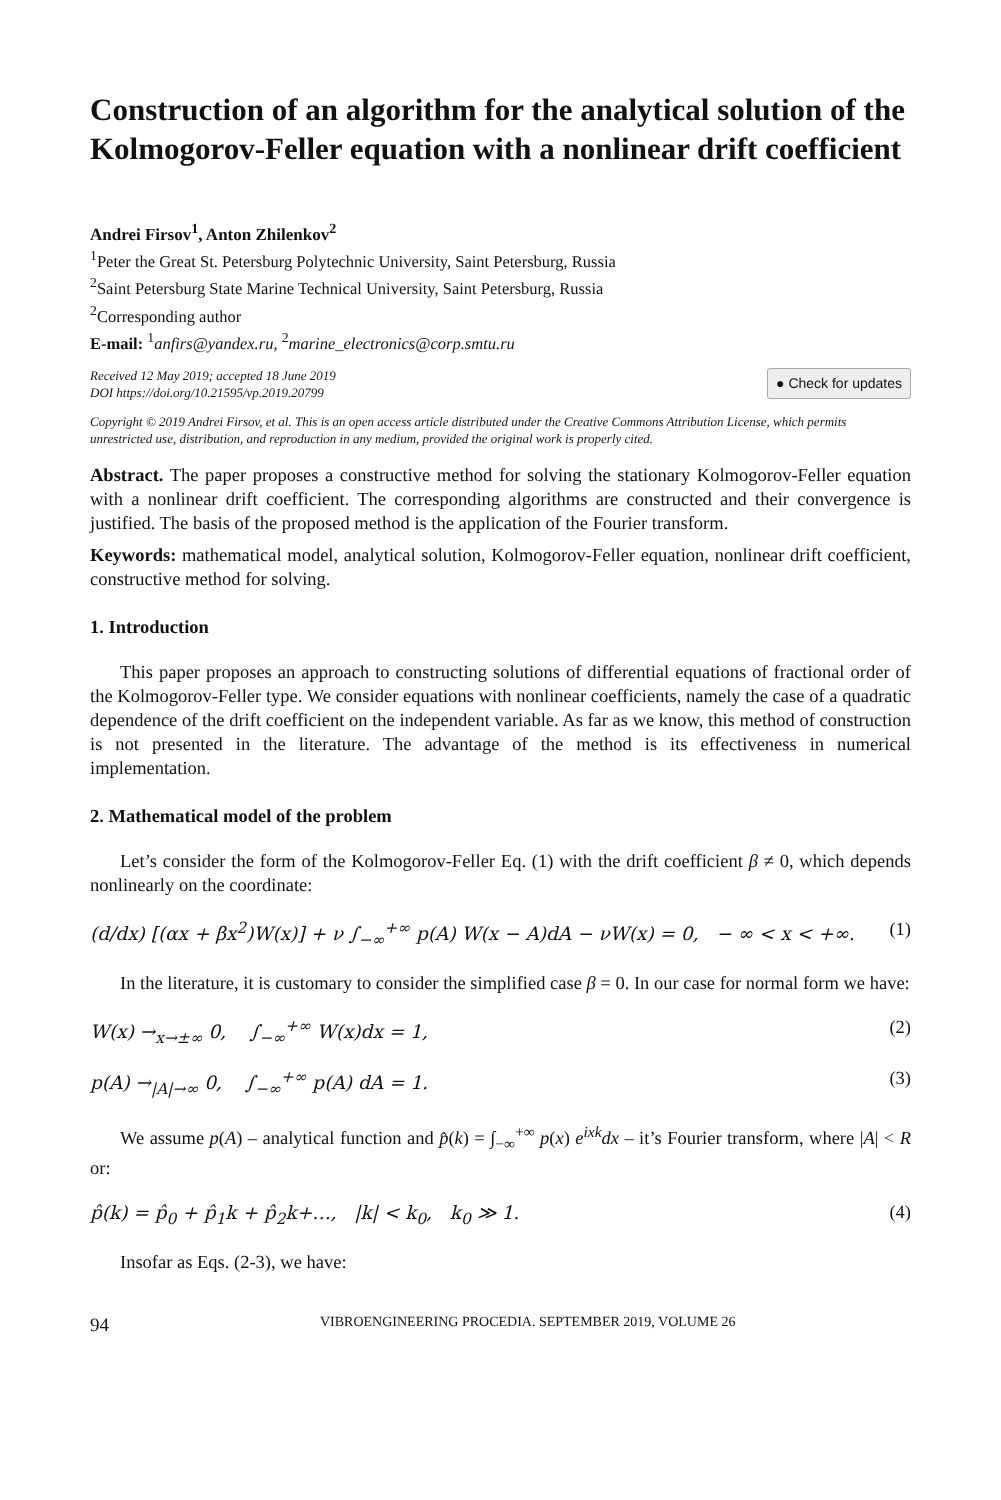Construction of an algorithm for the analytical solution of the Kolmogorov-Feller equation with a nonlinear drift coefficient
Andrei Firsov<sup>1</sup>, Anton Zhilenkov<sup>2</sup>
<sup>1</sup> Peter the Great St. Petersburg Polytechnic University, Saint Petersburg, Russia
<sup>2</sup> Saint Petersburg State Marine Technical University, Saint Petersburg, Russia
<sup>2</sup> Corresponding author
E-mail: <sup>1</sup>anfirs@yandex.ru, <sup>2</sup>marine_electronics@corp.smtu.ru
Received 12 May 2019; accepted 18 June 2019
DOI https://doi.org/10.21595/vp.2019.20799
● Check for updates
Copyright © 2019 Andrei Firsov, et al. This is an open access article distributed under the Creative Commons Attribution License, which permits unrestricted use, distribution, and reproduction in any medium, provided the original work is properly cited.
Abstract. The paper proposes a constructive method for solving the stationary Kolmogorov-Feller equation with a nonlinear drift coefficient. The corresponding algorithms are constructed and their convergence is justified. The basis of the proposed method is the application of the Fourier transform.
Keywords: mathematical model, analytical solution, Kolmogorov-Feller equation, nonlinear drift coefficient, constructive method for solving.
1. Introduction
This paper proposes an approach to constructing solutions of differential equations of fractional order of the Kolmogorov-Feller type. We consider equations with nonlinear coefficients, namely the case of a quadratic dependence of the drift coefficient on the independent variable. As far as we know, this method of construction is not presented in the literature. The advantage of the method is its effectiveness in numerical implementation.
2. Mathematical model of the problem
Let’s consider the form of the Kolmogorov-Feller Eq. (1) with the drift coefficient β ≠ 0, which depends nonlinearly on the coordinate:
(d/dx) [(αx + βx<sup>2</sup>)W(x)] + ν ∫<sub>−∞</sub><sup>+∞</sup> p(A) W(x − A)dA − νW(x) = 0, − ∞ < x < +∞. (1)
In the literature, it is customary to consider the simplified case β = 0. In our case for normal form we have:
W(x) →<sub>x→±∞</sub> 0, ∫<sub>−∞</sub><sup>+∞</sup> W(x)dx = 1, (2)
p(A) →<sub>|A|→∞</sub> 0, ∫<sub>−∞</sub><sup>+∞</sup> p(A) dA = 1. (3)
We assume p(A) – analytical function and p̂(k) = ∫<sub>−∞</sub><sup>+∞</sup> p(x) e<sup>ixk</sup>dx – it’s Fourier transform, where |A| < R or:
p̂(k) = p̂<sub>0</sub> + p̂<sub>1</sub>k + p̂<sub>2</sub>k+…, |k| < k<sub>0</sub>, k<sub>0</sub> ≫ 1. (4)
Insofar as Eqs. (2-3), we have:
94 VIBROENGINEERING PROCEDIA. SEPTEMBER 2019, VOLUME 26